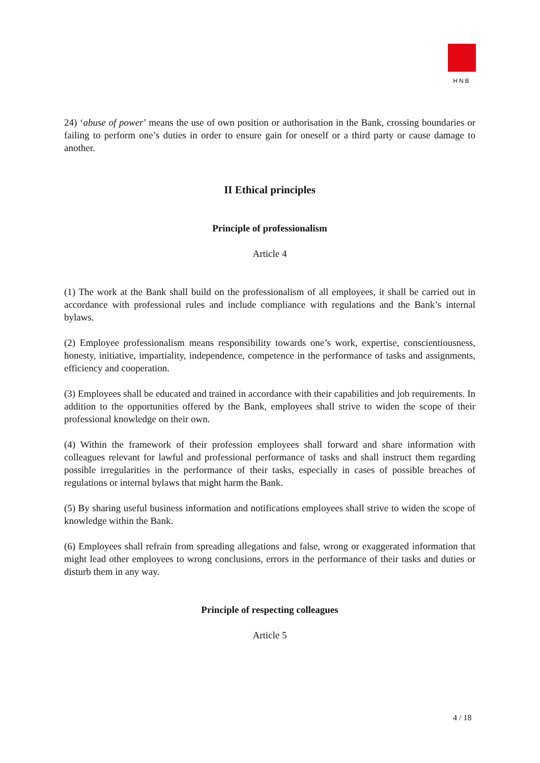HNB
24) ‘abuse of power’ means the use of own position or authorisation in the Bank, crossing boundaries or failing to perform one’s duties in order to ensure gain for oneself or a third party or cause damage to another.
II Ethical principles
Principle of professionalism
Article 4
(1) The work at the Bank shall build on the professionalism of all employees, it shall be carried out in accordance with professional rules and include compliance with regulations and the Bank’s internal bylaws.
(2) Employee professionalism means responsibility towards one’s work, expertise, conscientiousness, honesty, initiative, impartiality, independence, competence in the performance of tasks and assignments, efficiency and cooperation.
(3) Employees shall be educated and trained in accordance with their capabilities and job requirements. In addition to the opportunities offered by the Bank, employees shall strive to widen the scope of their professional knowledge on their own.
(4) Within the framework of their profession employees shall forward and share information with colleagues relevant for lawful and professional performance of tasks and shall instruct them regarding possible irregularities in the performance of their tasks, especially in cases of possible breaches of regulations or internal bylaws that might harm the Bank.
(5) By sharing useful business information and notifications employees shall strive to widen the scope of knowledge within the Bank.
(6) Employees shall refrain from spreading allegations and false, wrong or exaggerated information that might lead other employees to wrong conclusions, errors in the performance of their tasks and duties or disturb them in any way.
Principle of respecting colleagues
Article 5
4 / 18